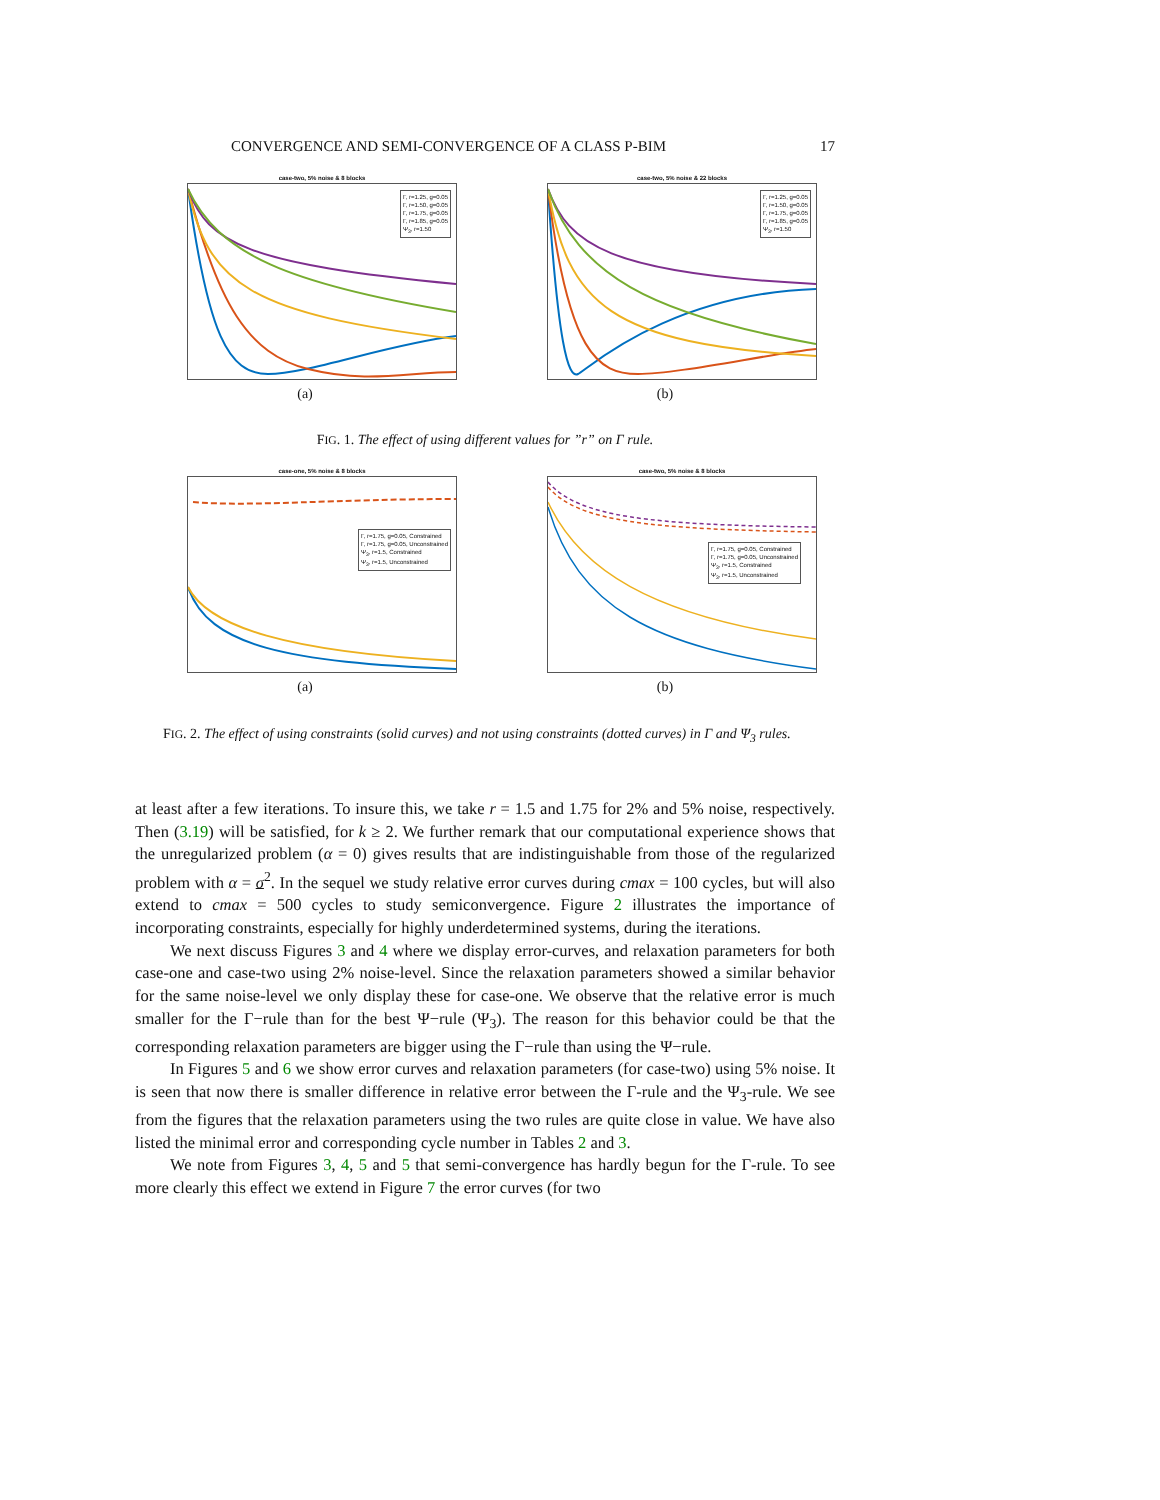CONVERGENCE AND SEMI-CONVERGENCE OF A CLASS P-BIM 17
case-two, 5% noise & 8 blocks
Γ, r=1.25, g=0.05
Γ, r=1.50, g=0.05
Γ, r=1.75, g=0.05
Γ, r=1.85, g=0.05
Ψ<sub>3</sub>, r=1.50
(a)
case-two, 5% noise & 22 blocks
Γ, r=1.25, g=0.05
Γ, r=1.50, g=0.05
Γ, r=1.75, g=0.05
Γ, r=1.85, g=0.05
Ψ<sub>3</sub>, r=1.50
(b)
FIG. 1. The effect of using different values for ”r” on Γ rule.
case-one, 5% noise & 8 blocks
Γ, r=1.75, g=0.05, Constrained
Γ, r=1.75, g=0.05, Unconstrained
Ψ<sub>3</sub>, r=1.5, Constrained
Ψ<sub>3</sub>, r=1.5, Unconstrained
(a)
case-two, 5% noise & 8 blocks
Γ, r=1.75, g=0.05, Constrained
Γ, r=1.75, g=0.05, Unconstrained
Ψ<sub>3</sub>, r=1.5, Constrained
Ψ<sub>3</sub>, r=1.5, Unconstrained
(b)
FIG. 2. The effect of using constraints (solid curves) and not using constraints (dotted curves) in Γ and Ψ<sub>3</sub> rules.
at least after a few iterations. To insure this, we take r = 1.5 and 1.75 for 2% and 5% noise, respectively. Then (3.19) will be satisfied, for k ≥ 2. We further remark that our computational experience shows that the unregularized problem (α = 0) gives results that are indistinguishable from those of the regularized problem with α = σ<sup>2</sup>. In the sequel we study relative error curves during cmax = 100 cycles, but will also extend to cmax = 500 cycles to study semiconvergence. Figure 2 illustrates the importance of incorporating constraints, especially for highly underdetermined systems, during the iterations.
We next discuss Figures 3 and 4 where we display error-curves, and relaxation parameters for both case-one and case-two using 2% noise-level. Since the relaxation parameters showed a similar behavior for the same noise-level we only display these for case-one. We observe that the relative error is much smaller for the Γ−rule than for the best Ψ−rule (Ψ<sub>3</sub>). The reason for this behavior could be that the corresponding relaxation parameters are bigger using the Γ−rule than using the Ψ−rule.
In Figures 5 and 6 we show error curves and relaxation parameters (for case-two) using 5% noise. It is seen that now there is smaller difference in relative error between the Γ-rule and the Ψ<sub>3</sub>-rule. We see from the figures that the relaxation parameters using the two rules are quite close in value. We have also listed the minimal error and corresponding cycle number in Tables 2 and 3.
We note from Figures 3, 4, 5 and 5 that semi-convergence has hardly begun for the Γ-rule. To see more clearly this effect we extend in Figure 7 the error curves (for two